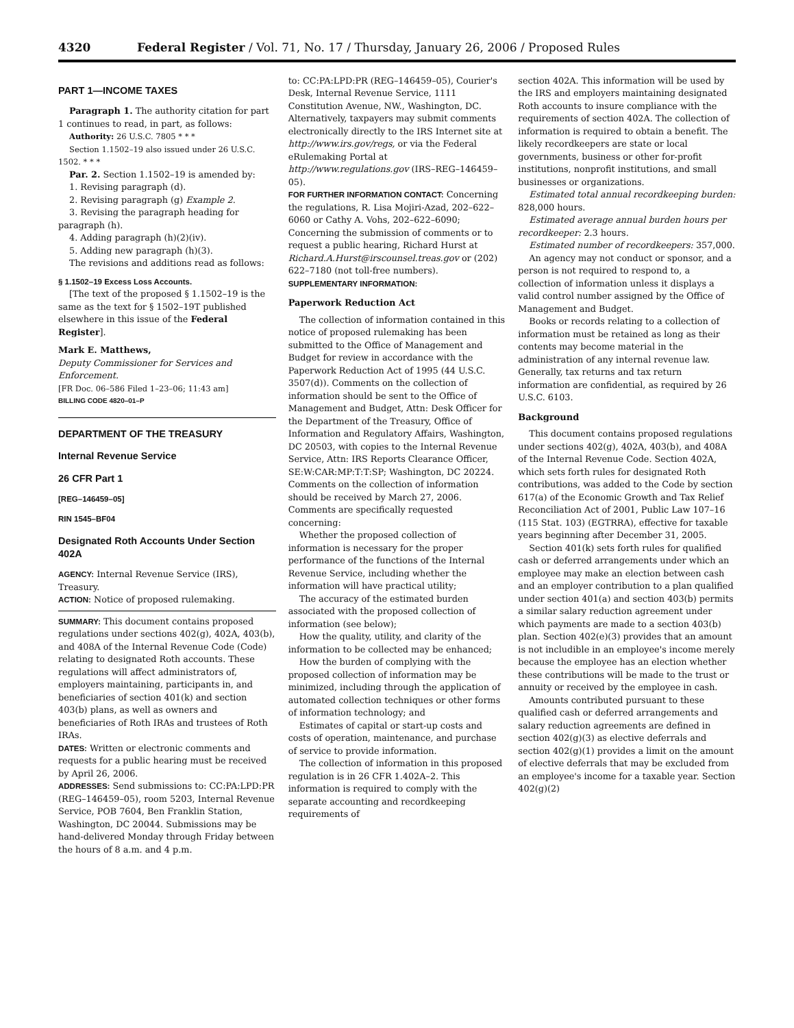4320 Federal Register / Vol. 71, No. 17 / Thursday, January 26, 2006 / Proposed Rules
PART 1—INCOME TAXES
Paragraph 1. The authority citation for part 1 continues to read, in part, as follows:
Authority: 26 U.S.C. 7805 * * *
Section 1.1502–19 also issued under 26 U.S.C. 1502. * * *
Par. 2. Section 1.1502–19 is amended by:
1. Revising paragraph (d).
2. Revising paragraph (g) Example 2.
3. Revising the paragraph heading for paragraph (h).
4. Adding paragraph (h)(2)(iv).
5. Adding new paragraph (h)(3).
The revisions and additions read as follows:
§ 1.1502–19 Excess Loss Accounts.
[The text of the proposed § 1.1502–19 is the same as the text for § 1502–19T published elsewhere in this issue of the Federal Register].
Mark E. Matthews,
Deputy Commissioner for Services and Enforcement.
[FR Doc. 06–586 Filed 1–23–06; 11:43 am]
BILLING CODE 4820–01–P
DEPARTMENT OF THE TREASURY
Internal Revenue Service
26 CFR Part 1
[REG–146459–05]
RIN 1545–BF04
Designated Roth Accounts Under Section 402A
AGENCY: Internal Revenue Service (IRS), Treasury.
ACTION: Notice of proposed rulemaking.
SUMMARY: This document contains proposed regulations under sections 402(g), 402A, 403(b), and 408A of the Internal Revenue Code (Code) relating to designated Roth accounts. These regulations will affect administrators of, employers maintaining, participants in, and beneficiaries of section 401(k) and section 403(b) plans, as well as owners and beneficiaries of Roth IRAs and trustees of Roth IRAs.
DATES: Written or electronic comments and requests for a public hearing must be received by April 26, 2006.
ADDRESSES: Send submissions to: CC:PA:LPD:PR (REG–146459–05), room 5203, Internal Revenue Service, POB 7604, Ben Franklin Station, Washington, DC 20044. Submissions may be hand-delivered Monday through Friday between the hours of 8 a.m. and 4 p.m.
to: CC:PA:LPD:PR (REG–146459–05), Courier's Desk, Internal Revenue Service, 1111 Constitution Avenue, NW., Washington, DC. Alternatively, taxpayers may submit comments electronically directly to the IRS Internet site at http://www.irs.gov/regs, or via the Federal eRulemaking Portal at http://www.regulations.gov (IRS–REG–146459–05).
FOR FURTHER INFORMATION CONTACT: Concerning the regulations, R. Lisa Mojiri-Azad, 202–622–6060 or Cathy A. Vohs, 202–622–6090; Concerning the submission of comments or to request a public hearing, Richard Hurst at Richard.A.Hurst@irscounsel.treas.gov or (202) 622–7180 (not toll-free numbers).
SUPPLEMENTARY INFORMATION:
Paperwork Reduction Act
The collection of information contained in this notice of proposed rulemaking has been submitted to the Office of Management and Budget for review in accordance with the Paperwork Reduction Act of 1995 (44 U.S.C. 3507(d)). Comments on the collection of information should be sent to the Office of Management and Budget, Attn: Desk Officer for the Department of the Treasury, Office of Information and Regulatory Affairs, Washington, DC 20503, with copies to the Internal Revenue Service, Attn: IRS Reports Clearance Officer, SE:W:CAR:MP:T:T:SP; Washington, DC 20224. Comments on the collection of information should be received by March 27, 2006. Comments are specifically requested concerning:
Whether the proposed collection of information is necessary for the proper performance of the functions of the Internal Revenue Service, including whether the information will have practical utility;
The accuracy of the estimated burden associated with the proposed collection of information (see below);
How the quality, utility, and clarity of the information to be collected may be enhanced;
How the burden of complying with the proposed collection of information may be minimized, including through the application of automated collection techniques or other forms of information technology; and
Estimates of capital or start-up costs and costs of operation, maintenance, and purchase of service to provide information.
The collection of information in this proposed regulation is in 26 CFR 1.402A–2. This information is required to comply with the separate accounting and recordkeeping requirements of
section 402A. This information will be used by the IRS and employers maintaining designated Roth accounts to insure compliance with the requirements of section 402A. The collection of information is required to obtain a benefit. The likely recordkeepers are state or local governments, business or other for-profit institutions, nonprofit institutions, and small businesses or organizations.
Estimated total annual recordkeeping burden: 828,000 hours.
Estimated average annual burden hours per recordkeeper: 2.3 hours.
Estimated number of recordkeepers: 357,000.
An agency may not conduct or sponsor, and a person is not required to respond to, a collection of information unless it displays a valid control number assigned by the Office of Management and Budget.
Books or records relating to a collection of information must be retained as long as their contents may become material in the administration of any internal revenue law. Generally, tax returns and tax return information are confidential, as required by 26 U.S.C. 6103.
Background
This document contains proposed regulations under sections 402(g), 402A, 403(b), and 408A of the Internal Revenue Code. Section 402A, which sets forth rules for designated Roth contributions, was added to the Code by section 617(a) of the Economic Growth and Tax Relief Reconciliation Act of 2001, Public Law 107–16 (115 Stat. 103) (EGTRRA), effective for taxable years beginning after December 31, 2005.
Section 401(k) sets forth rules for qualified cash or deferred arrangements under which an employee may make an election between cash and an employer contribution to a plan qualified under section 401(a) and section 403(b) permits a similar salary reduction agreement under which payments are made to a section 403(b) plan. Section 402(e)(3) provides that an amount is not includible in an employee's income merely because the employee has an election whether these contributions will be made to the trust or annuity or received by the employee in cash.
Amounts contributed pursuant to these qualified cash or deferred arrangements and salary reduction agreements are defined in section 402(g)(3) as elective deferrals and section 402(g)(1) provides a limit on the amount of elective deferrals that may be excluded from an employee's income for a taxable year. Section 402(g)(2)